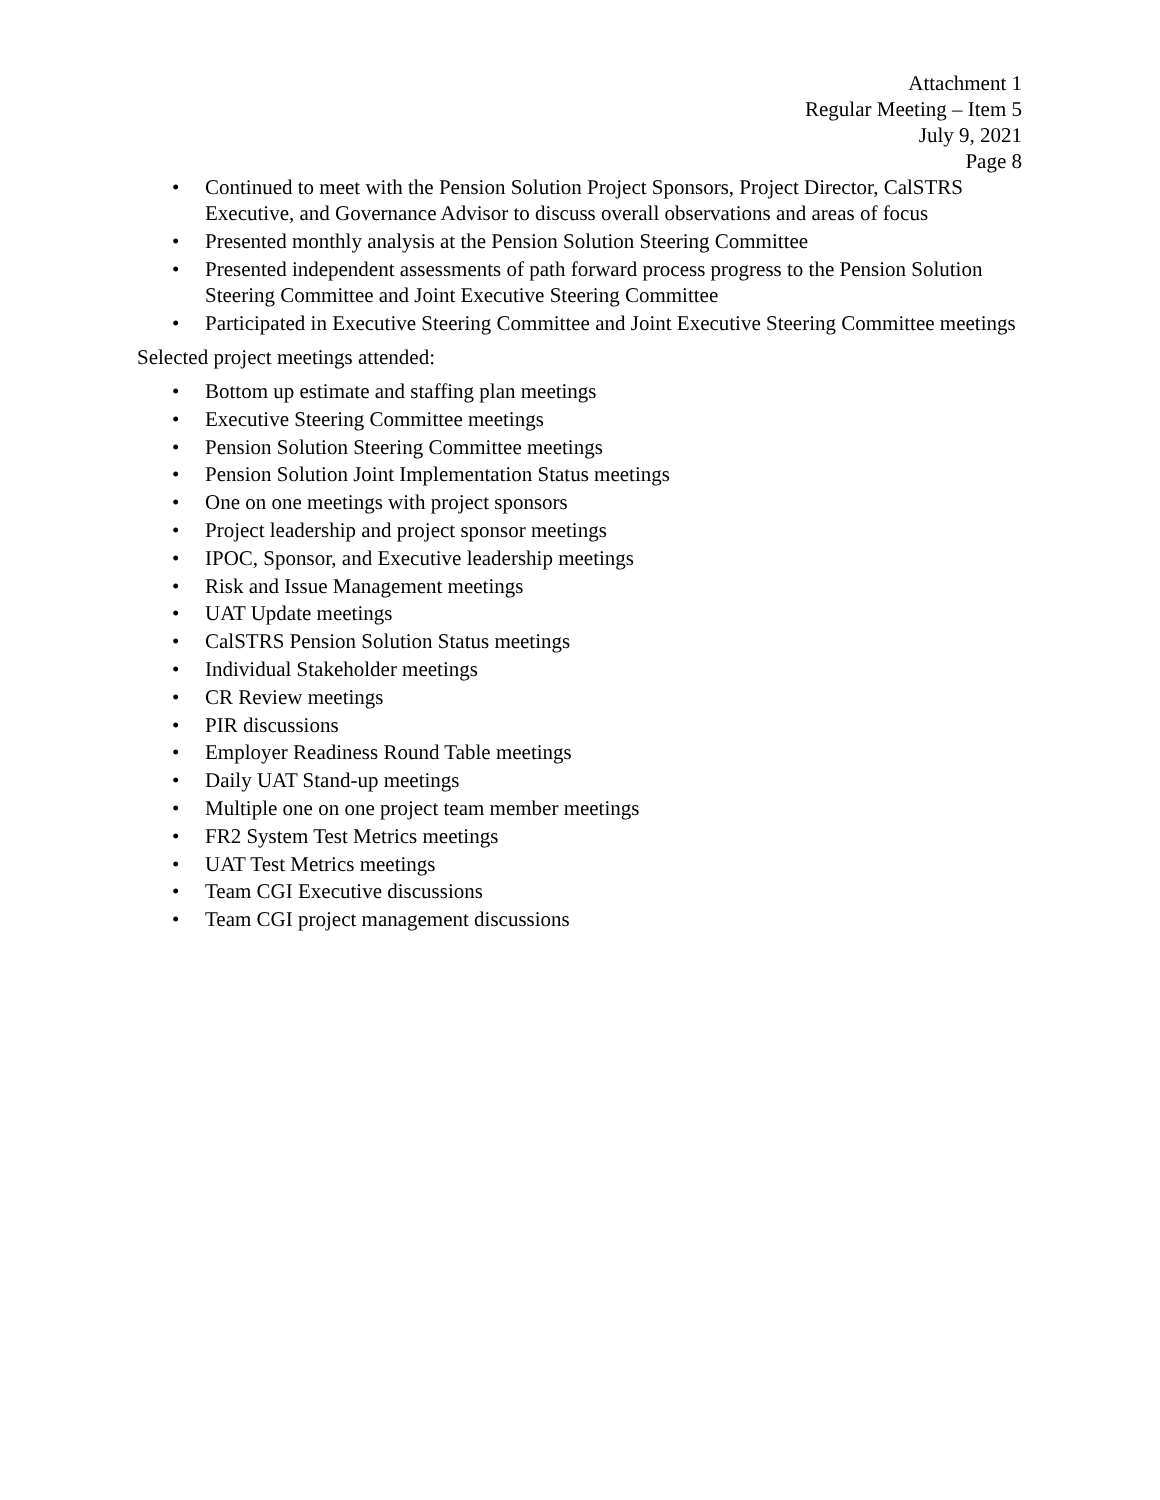Attachment 1
Regular Meeting – Item 5
July 9, 2021
Page 8
• Continued to meet with the Pension Solution Project Sponsors, Project Director, CalSTRS Executive, and Governance Advisor to discuss overall observations and areas of focus
• Presented monthly analysis at the Pension Solution Steering Committee
• Presented independent assessments of path forward process progress to the Pension Solution Steering Committee and Joint Executive Steering Committee
• Participated in Executive Steering Committee and Joint Executive Steering Committee meetings
Selected project meetings attended:
• Bottom up estimate and staffing plan meetings
• Executive Steering Committee meetings
• Pension Solution Steering Committee meetings
• Pension Solution Joint Implementation Status meetings
• One on one meetings with project sponsors
• Project leadership and project sponsor meetings
• IPOC, Sponsor, and Executive leadership meetings
• Risk and Issue Management meetings
• UAT Update meetings
• CalSTRS Pension Solution Status meetings
• Individual Stakeholder meetings
• CR Review meetings
• PIR discussions
• Employer Readiness Round Table meetings
• Daily UAT Stand-up meetings
• Multiple one on one project team member meetings
• FR2 System Test Metrics meetings
• UAT Test Metrics meetings
• Team CGI Executive discussions
• Team CGI project management discussions